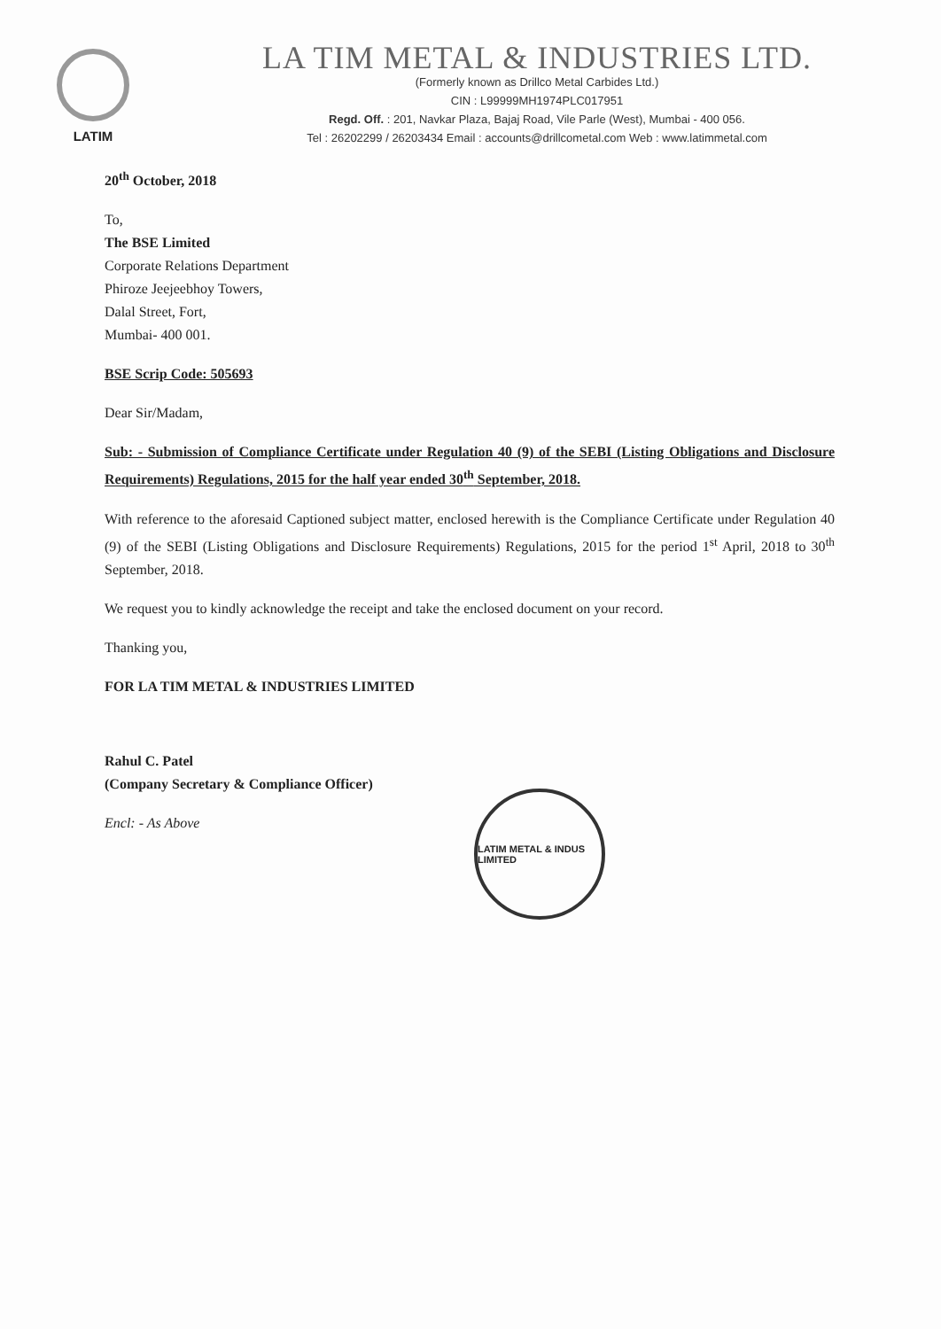LATIM
LA TIM METAL & INDUSTRIES LTD.
(Formerly known as Drillco Metal Carbides Ltd.)
CIN : L99999MH1974PLC017951
Regd. Off. : 201, Navkar Plaza, Bajaj Road, Vile Parle (West), Mumbai - 400 056.
Tel : 26202299 / 26203434 Email : accounts@drillcometal.com Web : www.latimmetal.com
20<sup>th</sup> October, 2018
To,
The BSE Limited
Corporate Relations Department
Phiroze Jeejeebhoy Towers,
Dalal Street, Fort,
Mumbai- 400 001.
BSE Scrip Code: 505693
Dear Sir/Madam,
Sub: - Submission of Compliance Certificate under Regulation 40 (9) of the SEBI (Listing Obligations and Disclosure Requirements) Regulations, 2015 for the half year ended 30<sup>th</sup> September, 2018.
With reference to the aforesaid Captioned subject matter, enclosed herewith is the Compliance Certificate under Regulation 40 (9) of the SEBI (Listing Obligations and Disclosure Requirements) Regulations, 2015 for the period 1<sup>st</sup> April, 2018 to 30<sup>th</sup> September, 2018.
We request you to kindly acknowledge the receipt and take the enclosed document on your record.
Thanking you,
FOR LA TIM METAL & INDUSTRIES LIMITED
Rahul C. Patel
(Company Secretary & Compliance Officer)
Encl: - As Above
LATIM METAL & INDUS LIMITED